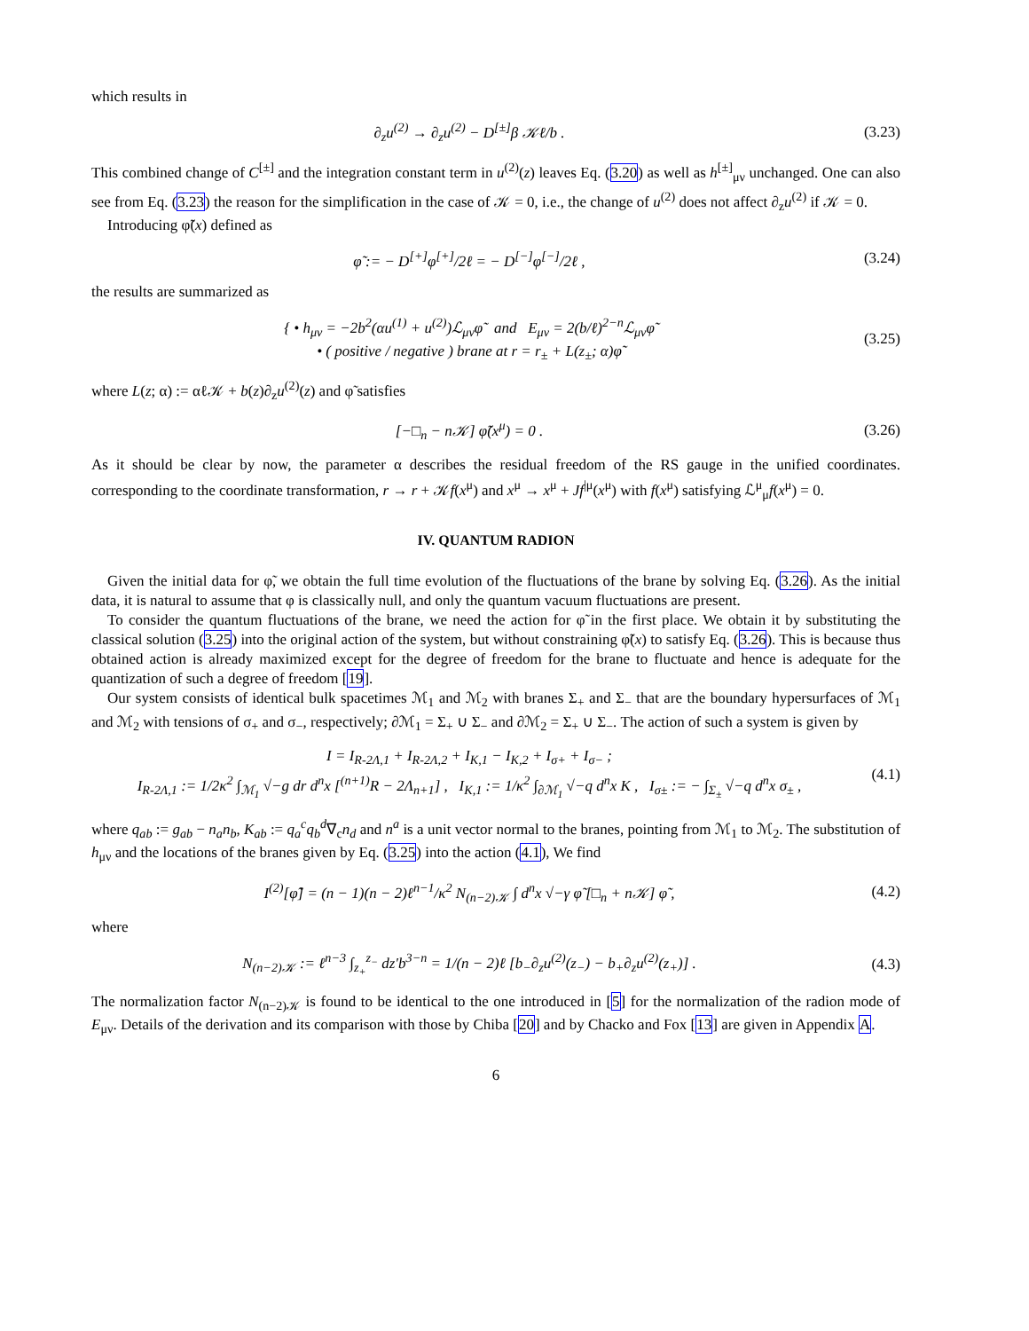which results in
∂<sub>z</sub>u<sup>(2)</sup> → ∂<sub>z</sub>u<sup>(2)</sup> − D<sup>[±]</sup>β 𝒦ℓ/b .
(3.23)
This combined change of C<sup>[±]</sup> and the integration constant term in u<sup>(2)</sup>(z) leaves Eq. (3.20) as well as h<sup>[±]</sup><sub>μν</sub> unchanged. One can also see from Eq. (3.23) the reason for the simplification in the case of 𝒦 = 0, i.e., the change of u<sup>(2)</sup> does not affect ∂<sub>z</sub>u<sup>(2)</sup> if 𝒦 = 0.
Introducing φ̃(x) defined as
φ̃ := − D<sup>[+]</sup>φ<sup>[+]</sup>/2ℓ = − D<sup>[−]</sup>φ<sup>[−]</sup>/2ℓ ,
(3.24)
the results are summarized as
{ • h<sub>μν</sub> = −2b<sup>2</sup>(αu<sup>(1)</sup> + u<sup>(2)</sup>)ℒ<sub>μν</sub>φ̃ and E<sub>μν</sub> = 2(b/ℓ)<sup>2−n</sup>ℒ<sub>μν</sub>φ̃
• ( positive / negative ) brane at r = r<sub>±</sub> + L(z<sub>±</sub>; α)φ̃
(3.25)
where L(z; α) := αℓ𝒦 + b(z)∂<sub>z</sub>u<sup>(2)</sup>(z) and φ̃ satisfies
[−□<sub>n</sub> − n𝒦] φ̃(x<sup>μ</sup>) = 0 .
(3.26)
As it should be clear by now, the parameter α describes the residual freedom of the RS gauge in the unified coordinates. corresponding to the coordinate transformation, r → r + 𝒦f(x<sup>μ</sup>) and x<sup>μ</sup> → x<sup>μ</sup> + Jf<sup>|μ</sup>(x<sup>μ</sup>) with f(x<sup>μ</sup>) satisfying ℒ<sup>μ</sup><sub>μ</sub>f(x<sup>μ</sup>) = 0.
IV. QUANTUM RADION
Given the initial data for φ̃, we obtain the full time evolution of the fluctuations of the brane by solving Eq. (3.26). As the initial data, it is natural to assume that φ is classically null, and only the quantum vacuum fluctuations are present.
To consider the quantum fluctuations of the brane, we need the action for φ̃ in the first place. We obtain it by substituting the classical solution (3.25) into the original action of the system, but without constraining φ̃(x) to satisfy Eq. (3.26). This is because thus obtained action is already maximized except for the degree of freedom for the brane to fluctuate and hence is adequate for the quantization of such a degree of freedom [19].
Our system consists of identical bulk spacetimes ℳ<sub>1</sub> and ℳ<sub>2</sub> with branes Σ<sub>+</sub> and Σ<sub>−</sub> that are the boundary hypersurfaces of ℳ<sub>1</sub> and ℳ<sub>2</sub> with tensions of σ<sub>+</sub> and σ<sub>−</sub>, respectively; ∂ℳ<sub>1</sub> = Σ<sub>+</sub> ∪ Σ<sub>−</sub> and ∂ℳ<sub>2</sub> = Σ<sub>+</sub> ∪ Σ<sub>−</sub>. The action of such a system is given by
I = I<sub>R-2Λ,1</sub> + I<sub>R-2Λ,2</sub> + I<sub>K,1</sub> − I<sub>K,2</sub> + I<sub>σ+</sub> + I<sub>σ−</sub> ;
I<sub>R-2Λ,1</sub> := 1/2κ<sup>2</sup> ∫<sub>ℳ<sub>1</sub></sub> √−g dr d<sup>n</sup>x [<sup>(n+1)</sup>R − 2Λ<sub>n+1</sub>] , I<sub>K,1</sub> := 1/κ<sup>2</sup> ∫<sub>∂ℳ<sub>1</sub></sub> √−q d<sup>n</sup>x K , I<sub>σ±</sub> := − ∫<sub>Σ<sub>±</sub></sub> √−q d<sup>n</sup>x σ<sub>±</sub> ,
(4.1)
where q<sub>ab</sub> := g<sub>ab</sub> − n<sub>a</sub>n<sub>b</sub>, K<sub>ab</sub> := q<sub>a</sub><sup>c</sup>q<sub>b</sub><sup>d</sup>∇<sub>c</sub>n<sub>d</sub> and n<sup>a</sup> is a unit vector normal to the branes, pointing from ℳ<sub>1</sub> to ℳ<sub>2</sub>. The substitution of h<sub>μν</sub> and the locations of the branes given by Eq. (3.25) into the action (4.1), We find
I<sup>(2)</sup>[φ̃] = (n − 1)(n − 2)ℓ<sup>n−1</sup>/κ<sup>2</sup> N<sub>(n−2)𝒦</sub> ∫ d<sup>n</sup>x √−γ φ̃ [□<sub>n</sub> + n𝒦] φ̃ ,
(4.2)
where
N<sub>(n−2)𝒦</sub> := ℓ<sup>n−3</sup> ∫<sub>z<sub>+</sub></sub><sup>z<sub>−</sub></sup> dz′b<sup>3−n</sup> = 1/(n − 2)ℓ [b<sub>−</sub>∂<sub>z</sub>u<sup>(2)</sup>(z<sub>−</sub>) − b<sub>+</sub>∂<sub>z</sub>u<sup>(2)</sup>(z<sub>+</sub>)] .
(4.3)
The normalization factor N<sub>(n−2)𝒦</sub> is found to be identical to the one introduced in [5] for the normalization of the radion mode of E<sub>μν</sub>. Details of the derivation and its comparison with those by Chiba [20] and by Chacko and Fox [13] are given in Appendix A.
6